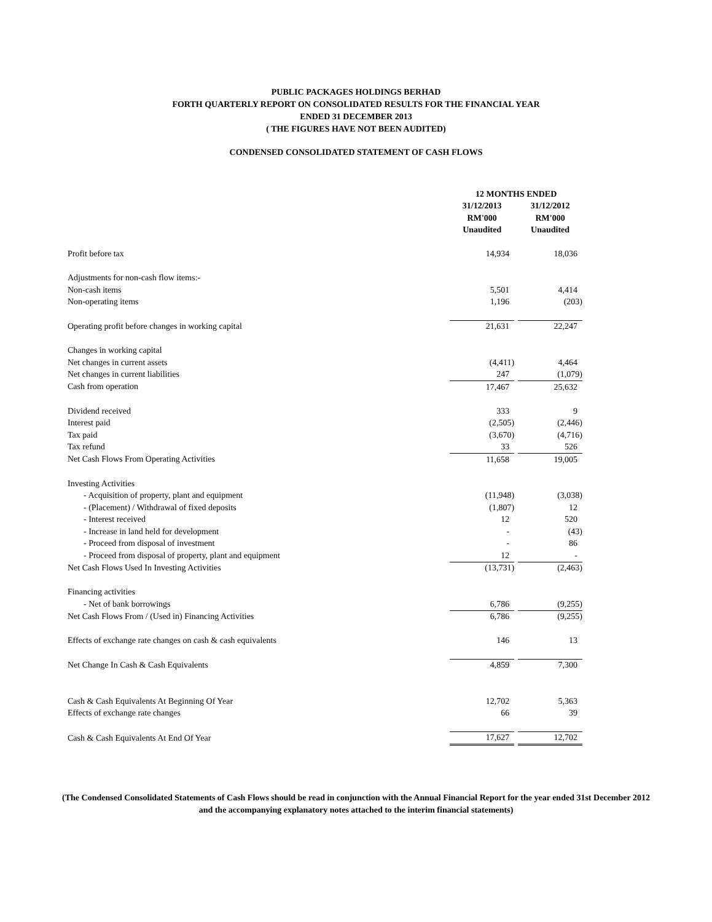PUBLIC PACKAGES HOLDINGS BERHAD
FORTH QUARTERLY REPORT ON CONSOLIDATED RESULTS FOR THE FINANCIAL YEAR
ENDED 31 DECEMBER 2013
( THE FIGURES HAVE NOT BEEN AUDITED)
CONDENSED CONSOLIDATED STATEMENT OF CASH FLOWS
| | 12 MONTHS ENDED | |
| --- | --- | --- |
| | 31/12/2013 | 31/12/2012 |
| | RM'000 | RM'000 |
| | Unaudited | Unaudited |
| Profit before tax | 14,934 | 18,036 |
| Adjustments for non-cash flow items:- | | |
| Non-cash items | 5,501 | 4,414 |
| Non-operating items | 1,196 | (203) |
| Operating profit before changes in working capital | 21,631 | 22,247 |
| Changes in working capital | | |
| Net changes in current assets | (4,411) | 4,464 |
| Net changes in current liabilities | 247 | (1,079) |
| Cash from operation | 17,467 | 25,632 |
| Dividend received | 333 | 9 |
| Interest paid | (2,505) | (2,446) |
| Tax paid | (3,670) | (4,716) |
| Tax refund | 33 | 526 |
| Net Cash Flows From Operating Activities | 11,658 | 19,005 |
| Investing Activities | | |
| - Acquisition of property, plant and equipment | (11,948) | (3,038) |
| - (Placement) / Withdrawal of fixed deposits | (1,807) | 12 |
| - Interest received | 12 | 520 |
| - Increase in land held for development | - | (43) |
| - Proceed from disposal of investment | - | 86 |
| - Proceed from disposal of property, plant and equipment | 12 | - |
| Net Cash Flows Used In Investing Activities | (13,731) | (2,463) |
| Financing activities | | |
| - Net of bank borrowings | 6,786 | (9,255) |
| Net Cash Flows From / (Used in) Financing Activities | 6,786 | (9,255) |
| Effects of exchange rate changes on cash & cash equivalents | 146 | 13 |
| Net Change In Cash & Cash Equivalents | 4,859 | 7,300 |
| Cash & Cash Equivalents At Beginning Of Year | 12,702 | 5,363 |
| Effects of exchange rate changes | 66 | 39 |
| Cash & Cash Equivalents At End Of Year | 17,627 | 12,702 |
(The Condensed Consolidated Statements of Cash Flows should be read in conjunction with the Annual Financial Report for the year ended 31st December 2012 and the accompanying explanatory notes attached to the interim financial statements)